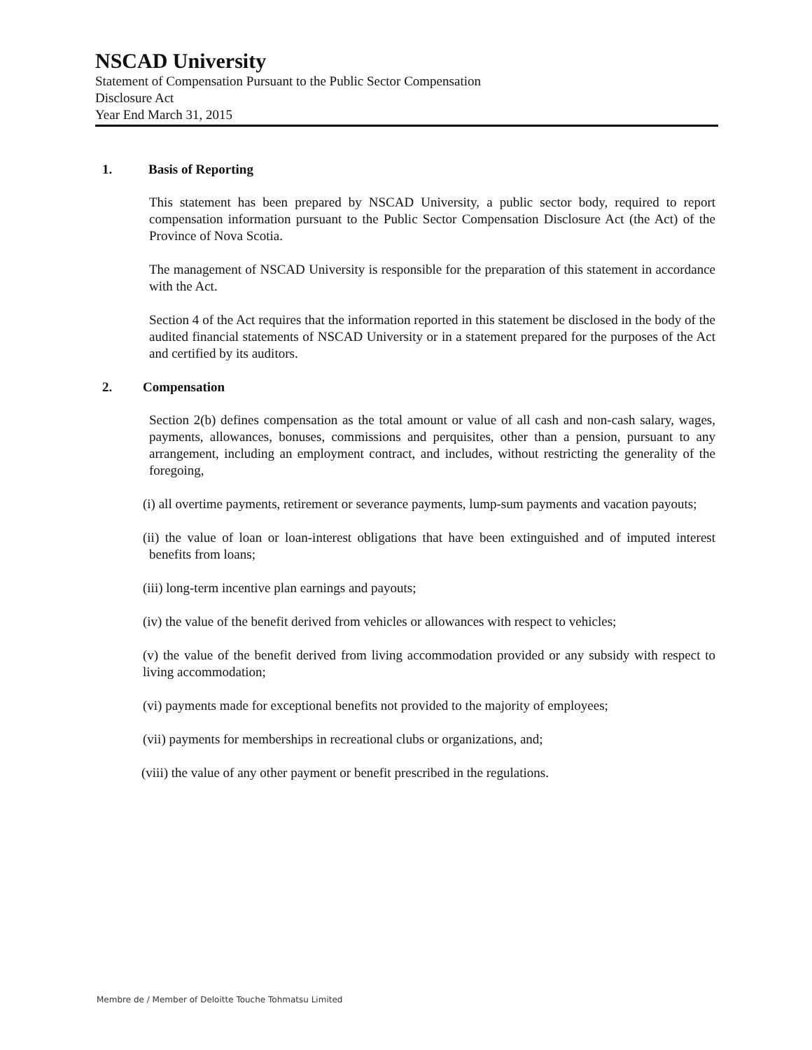NSCAD University
Statement of Compensation Pursuant to the Public Sector Compensation
Disclosure Act
Year End March 31, 2015
1. Basis of Reporting
This statement has been prepared by NSCAD University, a public sector body, required to report compensation information pursuant to the Public Sector Compensation Disclosure Act (the Act) of the Province of Nova Scotia.
The management of NSCAD University is responsible for the preparation of this statement in accordance with the Act.
Section 4 of the Act requires that the information reported in this statement be disclosed in the body of the audited financial statements of NSCAD University or in a statement prepared for the purposes of the Act and certified by its auditors.
2. Compensation
Section 2(b) defines compensation as the total amount or value of all cash and non-cash salary, wages, payments, allowances, bonuses, commissions and perquisites, other than a pension, pursuant to any arrangement, including an employment contract, and includes, without restricting the generality of the foregoing,
(i) all overtime payments, retirement or severance payments, lump-sum payments and vacation payouts;
(ii) the value of loan or loan-interest obligations that have been extinguished and of imputed interest benefits from loans;
(iii) long-term incentive plan earnings and payouts;
(iv) the value of the benefit derived from vehicles or allowances with respect to vehicles;
(v) the value of the benefit derived from living accommodation provided or any subsidy with respect to living accommodation;
(vi) payments made for exceptional benefits not provided to the majority of employees;
(vii) payments for memberships in recreational clubs or organizations, and;
(viii) the value of any other payment or benefit prescribed in the regulations.
Membre de / Member of Deloitte Touche Tohmatsu Limited